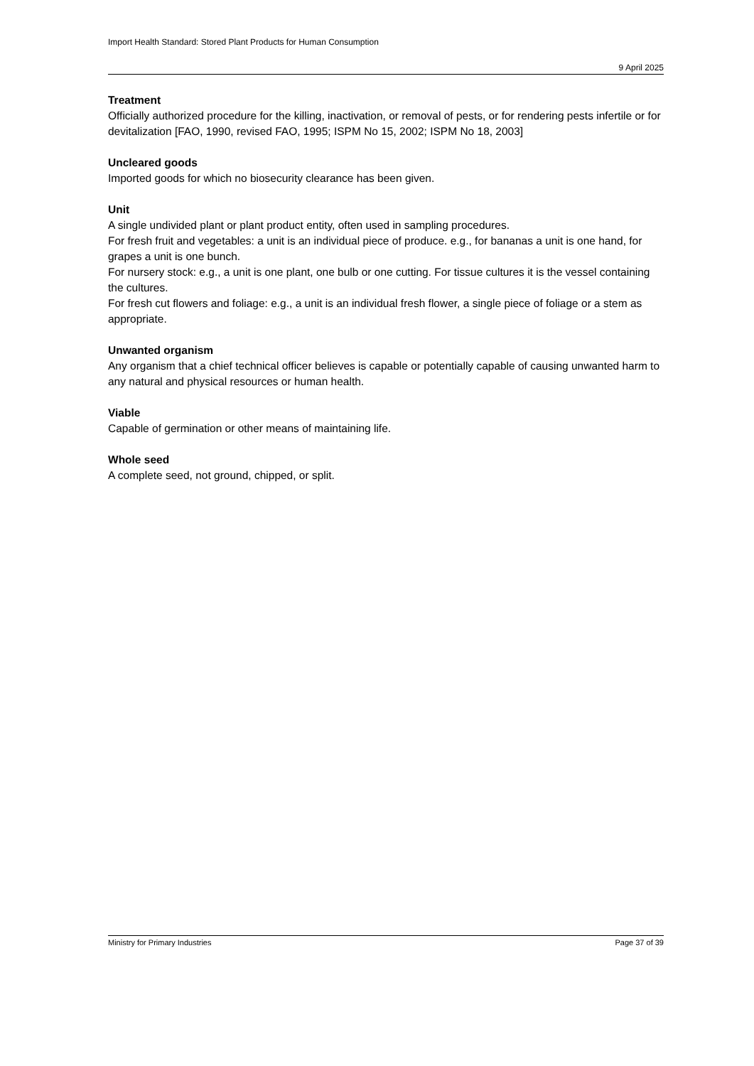Import Health Standard: Stored Plant Products for Human Consumption
9 April 2025
Treatment
Officially authorized procedure for the killing, inactivation, or removal of pests, or for rendering pests infertile or for devitalization [FAO, 1990, revised FAO, 1995; ISPM No 15, 2002; ISPM No 18, 2003]
Uncleared goods
Imported goods for which no biosecurity clearance has been given.
Unit
A single undivided plant or plant product entity, often used in sampling procedures.
For fresh fruit and vegetables: a unit is an individual piece of produce. e.g., for bananas a unit is one hand, for grapes a unit is one bunch.
For nursery stock: e.g., a unit is one plant, one bulb or one cutting. For tissue cultures it is the vessel containing the cultures.
For fresh cut flowers and foliage: e.g., a unit is an individual fresh flower, a single piece of foliage or a stem as appropriate.
Unwanted organism
Any organism that a chief technical officer believes is capable or potentially capable of causing unwanted harm to any natural and physical resources or human health.
Viable
Capable of germination or other means of maintaining life.
Whole seed
A complete seed, not ground, chipped, or split.
Ministry for Primary Industries Page 37 of 39